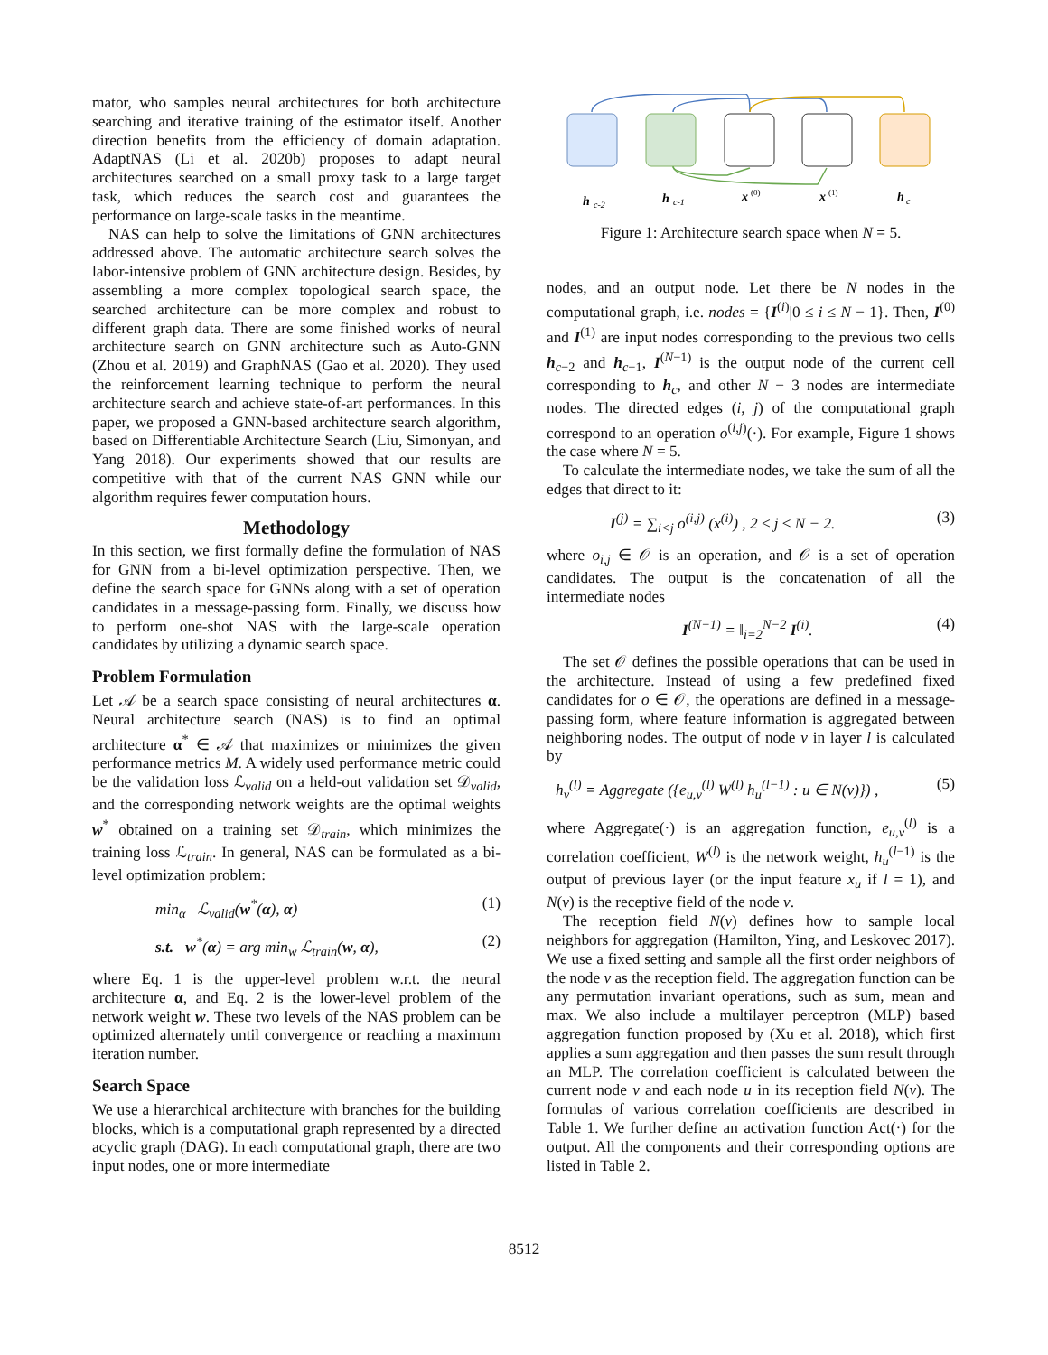mator, who samples neural architectures for both architecture searching and iterative training of the estimator itself. Another direction benefits from the efficiency of domain adaptation. AdaptNAS (Li et al. 2020b) proposes to adapt neural architectures searched on a small proxy task to a large target task, which reduces the search cost and guarantees the performance on large-scale tasks in the meantime.
NAS can help to solve the limitations of GNN architectures addressed above. The automatic architecture search solves the labor-intensive problem of GNN architecture design. Besides, by assembling a more complex topological search space, the searched architecture can be more complex and robust to different graph data. There are some finished works of neural architecture search on GNN architecture such as Auto-GNN (Zhou et al. 2019) and GraphNAS (Gao et al. 2020). They used the reinforcement learning technique to perform the neural architecture search and achieve state-of-art performances. In this paper, we proposed a GNN-based architecture search algorithm, based on Differentiable Architecture Search (Liu, Simonyan, and Yang 2018). Our experiments showed that our results are competitive with that of the current NAS GNN while our algorithm requires fewer computation hours.
Methodology
In this section, we first formally define the formulation of NAS for GNN from a bi-level optimization perspective. Then, we define the search space for GNNs along with a set of operation candidates in a message-passing form. Finally, we discuss how to perform one-shot NAS with the large-scale operation candidates by utilizing a dynamic search space.
Problem Formulation
Let 𝒜 be a search space consisting of neural architectures α. Neural architecture search (NAS) is to find an optimal architecture α<sup>*</sup> ∈ 𝒜 that maximizes or minimizes the given performance metrics M. A widely used performance metric could be the validation loss ℒ<sub>valid</sub> on a held-out validation set 𝒟<sub>valid</sub>, and the corresponding network weights are the optimal weights w<sup>*</sup> obtained on a training set 𝒟<sub>train</sub>, which minimizes the training loss ℒ<sub>train</sub>. In general, NAS can be formulated as a bi-level optimization problem:
min<sub>α</sub> ℒ<sub>valid</sub>(w<sup>*</sup>(α), α) (1)
s.t. w<sup>*</sup>(α) = arg min<sub>w</sub> ℒ<sub>train</sub>(w, α), (2)
where Eq. 1 is the upper-level problem w.r.t. the neural architecture α, and Eq. 2 is the lower-level problem of the network weight w. These two levels of the NAS problem can be optimized alternately until convergence or reaching a maximum iteration number.
Search Space
We use a hierarchical architecture with branches for the building blocks, which is a computational graph represented by a directed acyclic graph (DAG). In each computational graph, there are two input nodes, one or more intermediate
h
c-2
h
c-1
x
(0)
x
(1)
h
c
Figure 1: Architecture search space when N = 5.
nodes, and an output node. Let there be N nodes in the computational graph, i.e. nodes = {I<sup>(i)</sup>|0 ≤ i ≤ N − 1}. Then, I<sup>(0)</sup> and I<sup>(1)</sup> are input nodes corresponding to the previous two cells h<sub>c−2</sub> and h<sub>c−1</sub>, I<sup>(N−1)</sup> is the output node of the current cell corresponding to h<sub>c</sub>, and other N − 3 nodes are intermediate nodes. The directed edges (i, j) of the computational graph correspond to an operation o<sup>(i,j)</sup>(·). For example, Figure 1 shows the case where N = 5.
To calculate the intermediate nodes, we take the sum of all the edges that direct to it:
I<sup>(j)</sup> = ∑<sub>i<j</sub> o<sup>(i,j)</sup> (x<sup>(i)</sup>) , 2 ≤ j ≤ N − 2. (3)
where o<sub>i,j</sub> ∈ 𝒪 is an operation, and 𝒪 is a set of operation candidates. The output is the concatenation of all the intermediate nodes
I<sup>(N−1)</sup> = ‖<sub>i=2</sub><sup>N−2</sup> I<sup>(i)</sup>. (4)
The set 𝒪 defines the possible operations that can be used in the architecture. Instead of using a few predefined fixed candidates for o ∈ 𝒪, the operations are defined in a message-passing form, where feature information is aggregated between neighboring nodes. The output of node v in layer l is calculated by
h<sub>v</sub><sup>(l)</sup> = Aggregate ({e<sub>u,v</sub><sup>(l)</sup> W<sup>(l)</sup> h<sub>u</sub><sup>(l−1)</sup> : u ∈ N(v)}) , (5)
where Aggregate(·) is an aggregation function, e<sub>u,v</sub><sup>(l)</sup> is a correlation coefficient, W<sup>(l)</sup> is the network weight, h<sub>u</sub><sup>(l−1)</sup> is the output of previous layer (or the input feature x<sub>u</sub> if l = 1), and N(v) is the receptive field of the node v.
The reception field N(v) defines how to sample local neighbors for aggregation (Hamilton, Ying, and Leskovec 2017). We use a fixed setting and sample all the first order neighbors of the node v as the reception field. The aggregation function can be any permutation invariant operations, such as sum, mean and max. We also include a multilayer perceptron (MLP) based aggregation function proposed by (Xu et al. 2018), which first applies a sum aggregation and then passes the sum result through an MLP. The correlation coefficient is calculated between the current node v and each node u in its reception field N(v). The formulas of various correlation coefficients are described in Table 1. We further define an activation function Act(·) for the output. All the components and their corresponding options are listed in Table 2.
8512